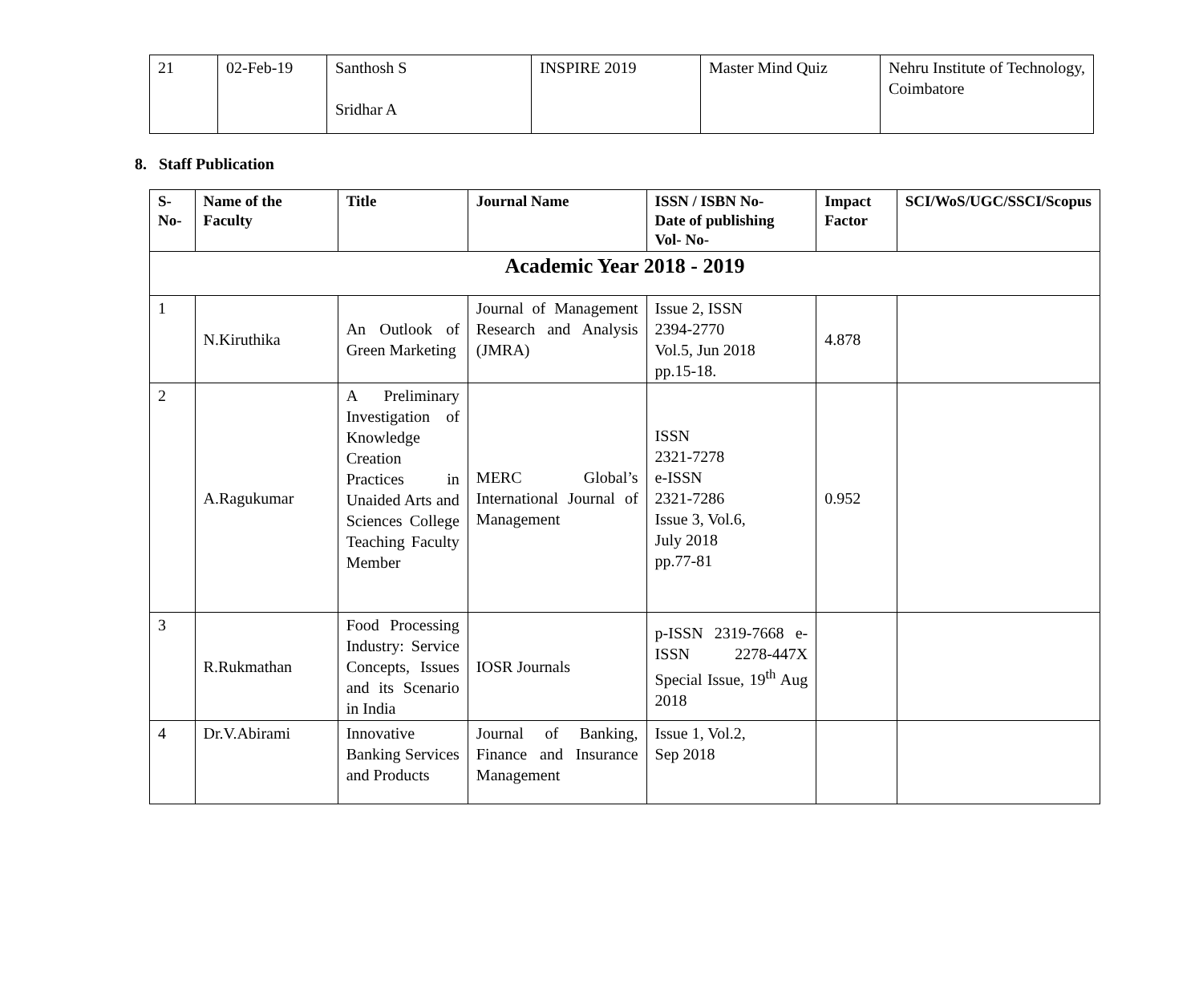| 21 | 02-Feb-19 | Santhosh S Sridhar A | INSPIRE 2019 | Master Mind Quiz | Nehru Institute of Technology, Coimbatore |
8. Staff Publication
| S-No- | Name of the Faculty | Title | Journal Name | ISSN / ISBN No- Date of publishing Vol- No- | Impact Factor | SCI/WoS/UGC/SSCI/Scopus |
| --- | --- | --- | --- | --- | --- | --- |
| Academic Year 2018 - 2019 | | | | | | |
| 1 | N.Kiruthika | An Outlook of Green Marketing | Journal of Management Research and Analysis (JMRA) | Issue 2, ISSN 2394-2770 Vol.5, Jun 2018 pp.15-18. | 4.878 | |
| 2 | A.Ragukumar | A Preliminary Investigation of Knowledge Creation Practices in Unaided Arts and Sciences College Teaching Faculty Member | MERC Global’s International Journal of Management | ISSN 2321-7278 e-ISSN 2321-7286 Issue 3, Vol.6, July 2018 pp.77-81 | 0.952 | |
| 3 | R.Rukmathan | Food Processing Industry: Service Concepts, Issues and its Scenario in India | IOSR Journals | p-ISSN 2319-7668 e-ISSN 2278-447X Special Issue, 19<sup>th</sup> Aug 2018 | | |
| 4 | Dr.V.Abirami | Innovative Banking Services and Products | Journal of Banking, Finance and Insurance Management | Issue 1, Vol.2, Sep 2018 | | |